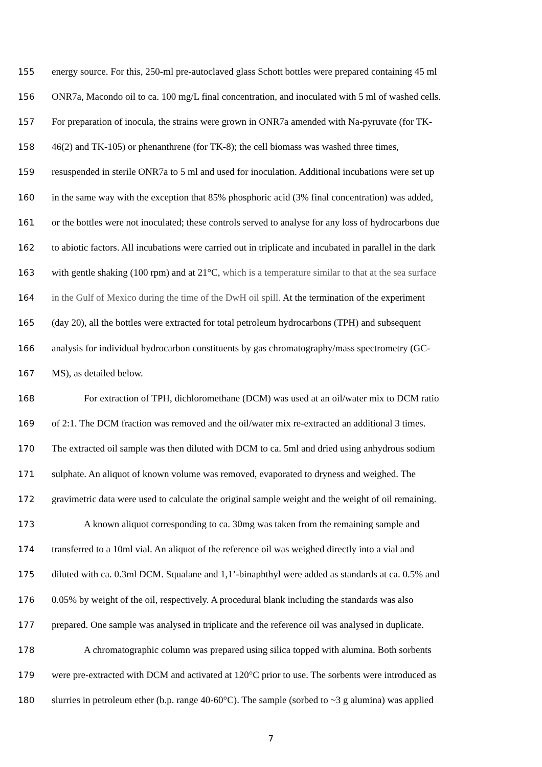155 energy source. For this, 250-ml pre-autoclaved glass Schott bottles were prepared containing 45 ml
156 ONR7a, Macondo oil to ca. 100 mg/L final concentration, and inoculated with 5 ml of washed cells.
157 For preparation of inocula, the strains were grown in ONR7a amended with Na-pyruvate (for TK-
158 46(2) and TK-105) or phenanthrene (for TK-8); the cell biomass was washed three times,
159 resuspended in sterile ONR7a to 5 ml and used for inoculation. Additional incubations were set up
160 in the same way with the exception that 85% phosphoric acid (3% final concentration) was added,
161 or the bottles were not inoculated; these controls served to analyse for any loss of hydrocarbons due
162 to abiotic factors. All incubations were carried out in triplicate and incubated in parallel in the dark
163 with gentle shaking (100 rpm) and at 21°C, which is a temperature similar to that at the sea surface
164 in the Gulf of Mexico during the time of the DwH oil spill. At the termination of the experiment
165 (day 20), all the bottles were extracted for total petroleum hydrocarbons (TPH) and subsequent
166 analysis for individual hydrocarbon constituents by gas chromatography/mass spectrometry (GC-
167 MS), as detailed below.
168 For extraction of TPH, dichloromethane (DCM) was used at an oil/water mix to DCM ratio
169 of 2:1. The DCM fraction was removed and the oil/water mix re-extracted an additional 3 times.
170 The extracted oil sample was then diluted with DCM to ca. 5ml and dried using anhydrous sodium
171 sulphate. An aliquot of known volume was removed, evaporated to dryness and weighed. The
172 gravimetric data were used to calculate the original sample weight and the weight of oil remaining.
173 A known aliquot corresponding to ca. 30mg was taken from the remaining sample and
174 transferred to a 10ml vial. An aliquot of the reference oil was weighed directly into a vial and
175 diluted with ca. 0.3ml DCM. Squalane and 1,1’-binaphthyl were added as standards at ca. 0.5% and
176 0.05% by weight of the oil, respectively. A procedural blank including the standards was also
177 prepared. One sample was analysed in triplicate and the reference oil was analysed in duplicate.
178 A chromatographic column was prepared using silica topped with alumina. Both sorbents
179 were pre-extracted with DCM and activated at 120°C prior to use. The sorbents were introduced as
180 slurries in petroleum ether (b.p. range 40-60°C). The sample (sorbed to ~3 g alumina) was applied
7